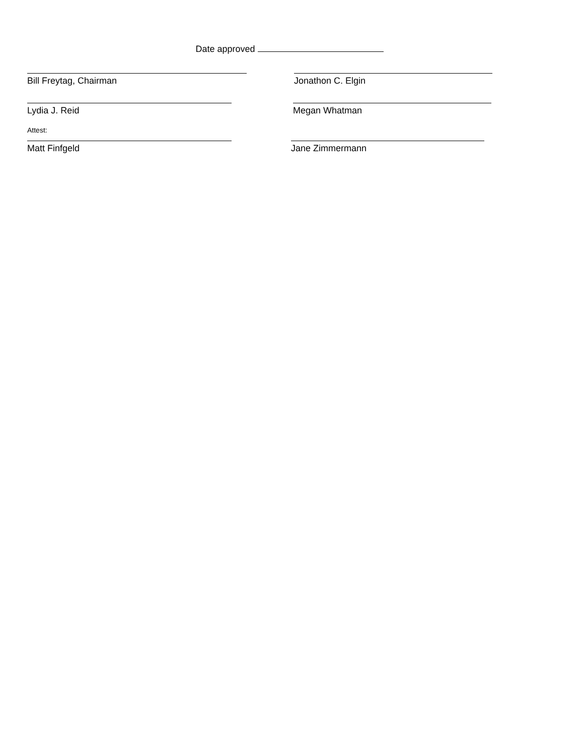Date approved
Bill Freytag, Chairman Jonathon C. Elgin
Lydia J. Reid Megan Whatman
Attest:
Matt Finfgeld Jane Zimmermann